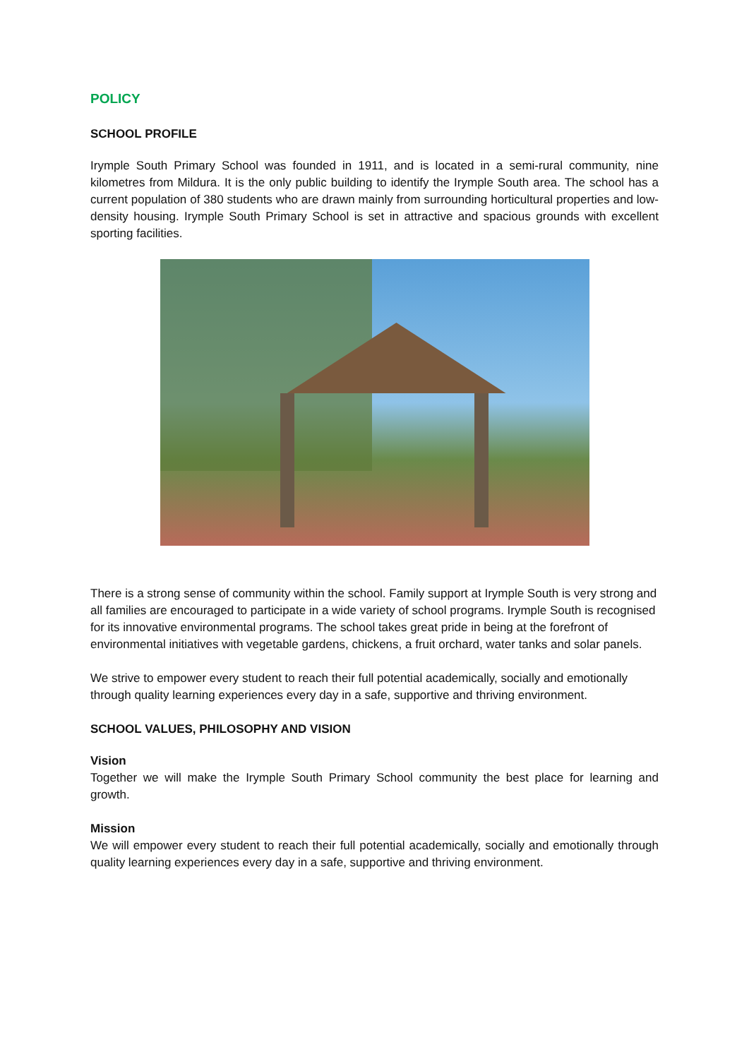POLICY
SCHOOL PROFILE
Irymple South Primary School was founded in 1911, and is located in a semi-rural community, nine kilometres from Mildura. It is the only public building to identify the Irymple South area. The school has a current population of 380 students who are drawn mainly from surrounding horticultural properties and low-density housing. Irymple South Primary School is set in attractive and spacious grounds with excellent sporting facilities.
There is a strong sense of community within the school. Family support at Irymple South is very strong and all families are encouraged to participate in a wide variety of school programs. Irymple South is recognised for its innovative environmental programs. The school takes great pride in being at the forefront of environmental initiatives with vegetable gardens, chickens, a fruit orchard, water tanks and solar panels.
We strive to empower every student to reach their full potential academically, socially and emotionally through quality learning experiences every day in a safe, supportive and thriving environment.
SCHOOL VALUES, PHILOSOPHY AND VISION
Vision
Together we will make the Irymple South Primary School community the best place for learning and growth.
Mission
We will empower every student to reach their full potential academically, socially and emotionally through quality learning experiences every day in a safe, supportive and thriving environment.